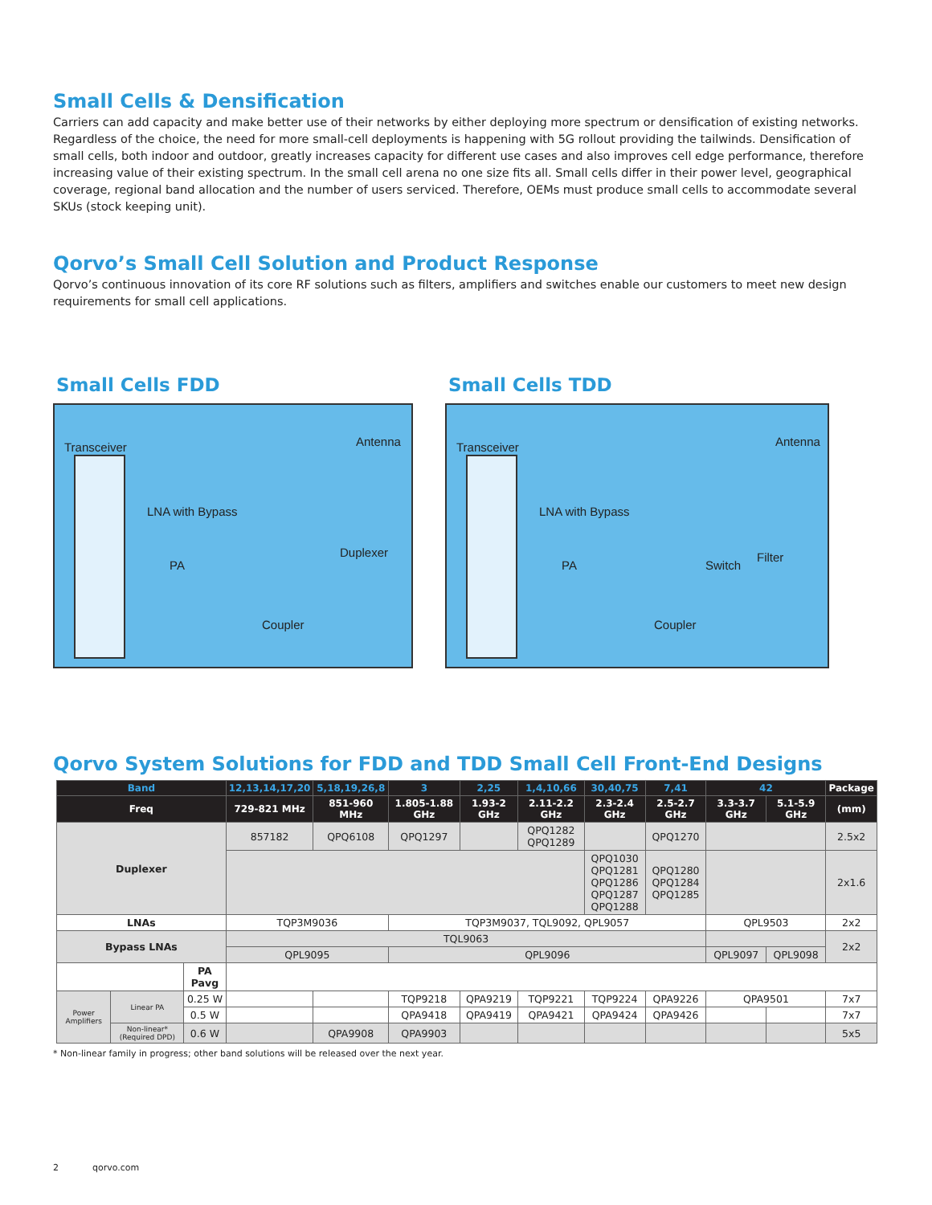Small Cells & Densification
Carriers can add capacity and make better use of their networks by either deploying more spectrum or densification of existing networks. Regardless of the choice, the need for more small-cell deployments is happening with 5G rollout providing the tailwinds. Densification of small cells, both indoor and outdoor, greatly increases capacity for different use cases and also improves cell edge performance, therefore increasing value of their existing spectrum. In the small cell arena no one size fits all. Small cells differ in their power level, geographical coverage, regional band allocation and the number of users serviced. Therefore, OEMs must produce small cells to accommodate several SKUs (stock keeping unit).
Qorvo’s Small Cell Solution and Product Response
Qorvo’s continuous innovation of its core RF solutions such as filters, amplifiers and switches enable our customers to meet new design requirements for small cell applications.
Small Cells FDD
Transceiver Antenna
LNA with Bypass
Duplexer
PA
Coupler
Small Cells TDD
Transceiver Antenna
LNA with Bypass
Filter
Switch PA
Coupler
Qorvo System Solutions for FDD and TDD Small Cell Front-End Designs
| Band | | | 12,13,14,17,20 | 5,18,19,26,8 | 3 | 2,25 | 1,4,10,66 | 30,40,75 | 7,41 | 42 | | Package |
| --- | --- | --- | --- | --- | --- | --- | --- | --- | --- | --- | --- | --- |
| Freq | | | 729-821 MHz | 851-960 MHz | 1.805-1.88 GHz | 1.93-2 GHz | 2.11-2.2 GHz | 2.3-2.4 GHz | 2.5-2.7 GHz | 3.3-3.7 GHz | 5.1-5.9 GHz | (mm) |
| Duplexer | | | 857182 | QPQ6108 | QPQ1297 | | QPQ1282 QPQ1289 | | QPQ1270 | | | 2.5x2 |
| | | | | | | | | QPQ1030 QPQ1281 QPQ1286 QPQ1287 QPQ1288 | QPQ1280 QPQ1284 QPQ1285 | | | 2x1.6 |
| LNAs | | | TQP3M9036 | | TQP3M9037, TQL9092, QPL9057 | | | | | QPL9503 | | 2x2 |
| Bypass LNAs | | | TQL9063 | | | | | | | | | 2x2 |
| | | | QPL9095 | | QPL9096 | | | | | QPL9097 | QPL9098 | |
| | | PA Pavg | | | | | | | | | | |
| Power Amplifiers | Linear PA | 0.25 W | | | TQP9218 | QPA9219 | TQP9221 | TQP9224 | QPA9226 | QPA9501 | | 7x7 |
| | | 0.5 W | | | QPA9418 | QPA9419 | QPA9421 | QPA9424 | QPA9426 | | | 7x7 |
| | Non-linear* (Required DPD) | 0.6 W | | QPA9908 | QPA9903 | | | | | | | 5x5 |
* Non-linear family in progress; other band solutions will be released over the next year.
2 qorvo.com